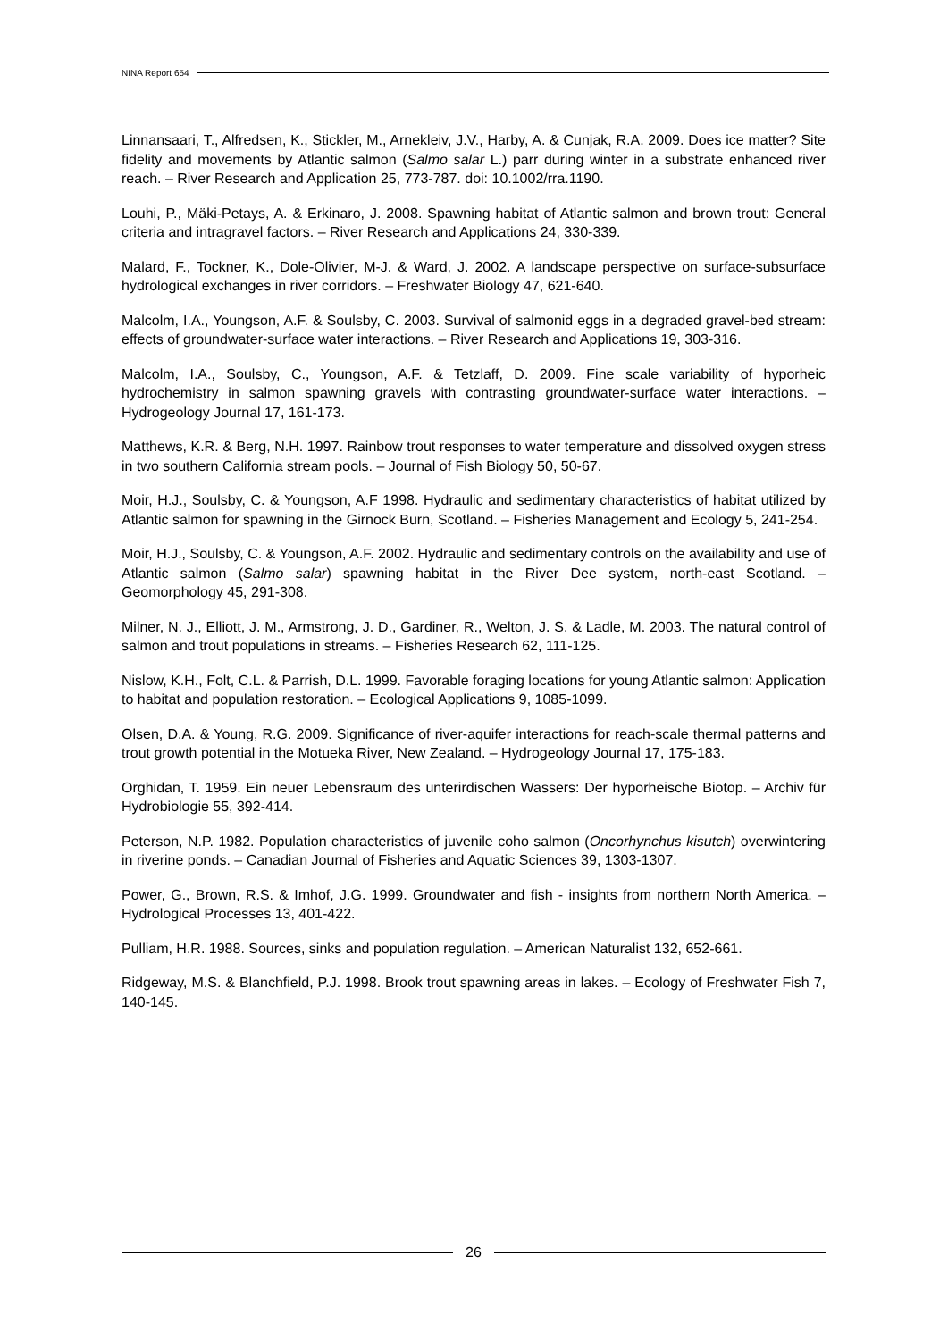NINA Report 654
Linnansaari, T., Alfredsen, K., Stickler, M., Arnekleiv, J.V., Harby, A. & Cunjak, R.A. 2009. Does ice matter? Site fidelity and movements by Atlantic salmon (Salmo salar L.) parr during winter in a substrate enhanced river reach. – River Research and Application 25, 773-787. doi: 10.1002/rra.1190.
Louhi, P., Mäki-Petays, A. & Erkinaro, J. 2008. Spawning habitat of Atlantic salmon and brown trout: General criteria and intragravel factors. – River Research and Applications 24, 330-339.
Malard, F., Tockner, K., Dole-Olivier, M-J. & Ward, J. 2002. A landscape perspective on surface-subsurface hydrological exchanges in river corridors. – Freshwater Biology 47, 621-640.
Malcolm, I.A., Youngson, A.F. & Soulsby, C. 2003. Survival of salmonid eggs in a degraded gravel-bed stream: effects of groundwater-surface water interactions. – River Research and Applications 19, 303-316.
Malcolm, I.A., Soulsby, C., Youngson, A.F. & Tetzlaff, D. 2009. Fine scale variability of hyporheic hydrochemistry in salmon spawning gravels with contrasting groundwater-surface water interactions. – Hydrogeology Journal 17, 161-173.
Matthews, K.R. & Berg, N.H. 1997. Rainbow trout responses to water temperature and dissolved oxygen stress in two southern California stream pools. – Journal of Fish Biology 50, 50-67.
Moir, H.J., Soulsby, C. & Youngson, A.F 1998. Hydraulic and sedimentary characteristics of habitat utilized by Atlantic salmon for spawning in the Girnock Burn, Scotland. – Fisheries Management and Ecology 5, 241-254.
Moir, H.J., Soulsby, C. & Youngson, A.F. 2002. Hydraulic and sedimentary controls on the availability and use of Atlantic salmon (Salmo salar) spawning habitat in the River Dee system, north-east Scotland. – Geomorphology 45, 291-308.
Milner, N. J., Elliott, J. M., Armstrong, J. D., Gardiner, R., Welton, J. S. & Ladle, M. 2003. The natural control of salmon and trout populations in streams. – Fisheries Research 62, 111-125.
Nislow, K.H., Folt, C.L. & Parrish, D.L. 1999. Favorable foraging locations for young Atlantic salmon: Application to habitat and population restoration. – Ecological Applications 9, 1085-1099.
Olsen, D.A. & Young, R.G. 2009. Significance of river-aquifer interactions for reach-scale thermal patterns and trout growth potential in the Motueka River, New Zealand. – Hydrogeology Journal 17, 175-183.
Orghidan, T. 1959. Ein neuer Lebensraum des unterirdischen Wassers: Der hyporheische Biotop. – Archiv für Hydrobiologie 55, 392-414.
Peterson, N.P. 1982. Population characteristics of juvenile coho salmon (Oncorhynchus kisutch) overwintering in riverine ponds. – Canadian Journal of Fisheries and Aquatic Sciences 39, 1303-1307.
Power, G., Brown, R.S. & Imhof, J.G. 1999. Groundwater and fish - insights from northern North America. – Hydrological Processes 13, 401-422.
Pulliam, H.R. 1988. Sources, sinks and population regulation. – American Naturalist 132, 652-661.
Ridgeway, M.S. & Blanchfield, P.J. 1998. Brook trout spawning areas in lakes. – Ecology of Freshwater Fish 7, 140-145.
26